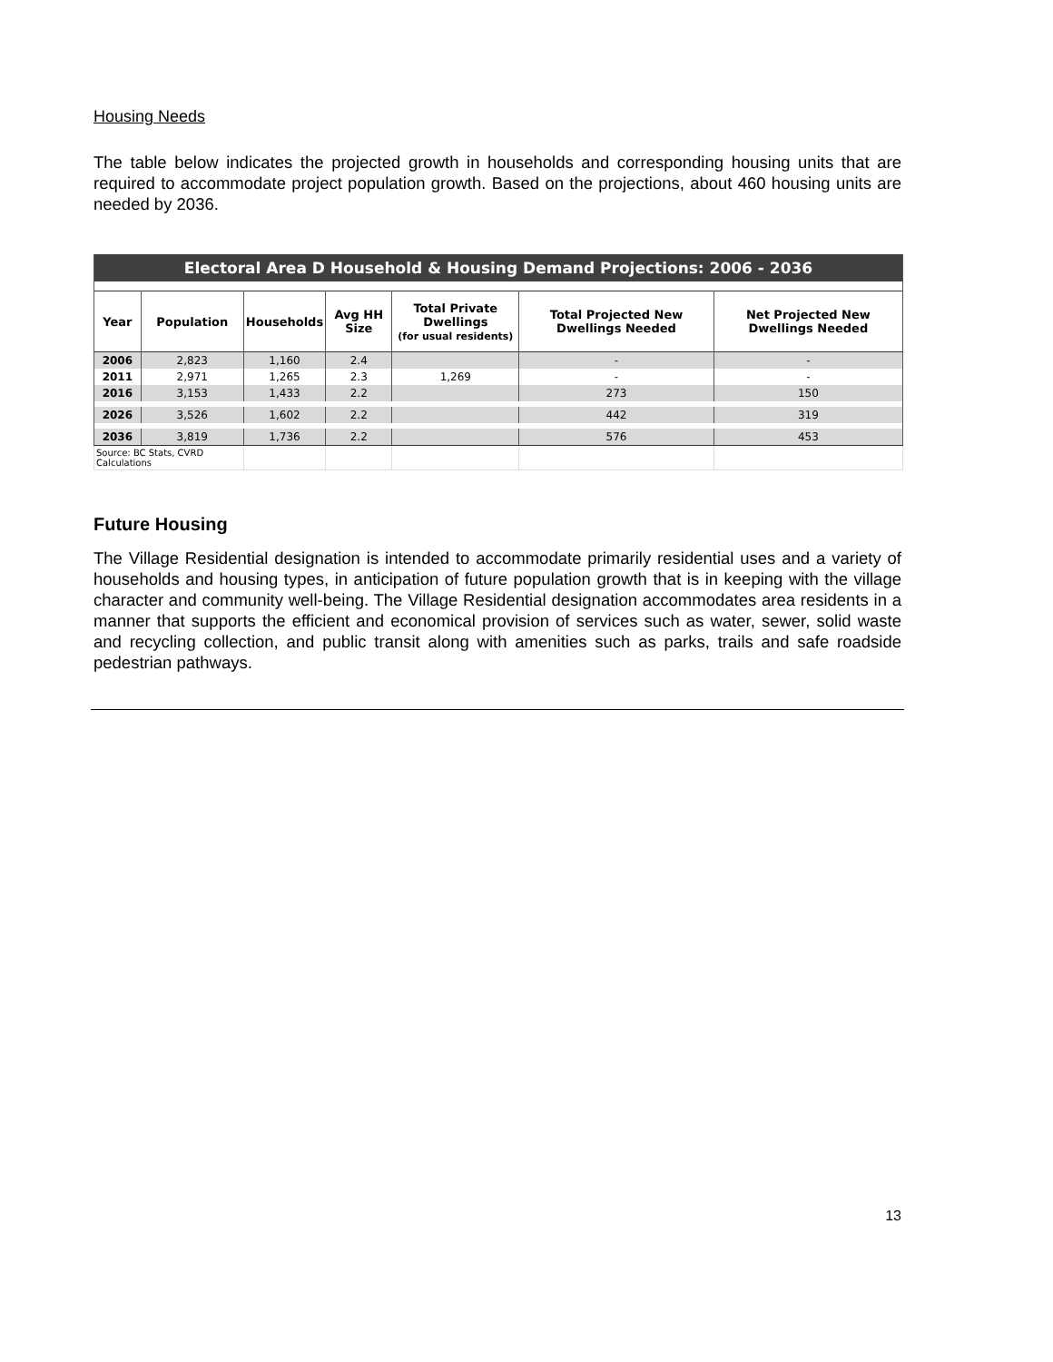Housing Needs
The table below indicates the projected growth in households and corresponding housing units that are required to accommodate project population growth. Based on the projections, about 460 housing units are needed by 2036.
| Electoral Area D Household & Housing Demand Projections: 2006 - 2036 | | | | | | |
| --- | --- | --- | --- | --- | --- | --- |
| Year | Population | Households | Avg HH Size | Total Private Dwellings (for usual residents) | Total Projected New Dwellings Needed | Net Projected New Dwellings Needed |
| 2006 | 2,823 | 1,160 | 2.4 | | - | - |
| 2011 | 2,971 | 1,265 | 2.3 | 1,269 | - | - |
| 2016 | 3,153 | 1,433 | 2.2 | | 273 | 150 |
| 2026 | 3,526 | 1,602 | 2.2 | | 442 | 319 |
| 2036 | 3,819 | 1,736 | 2.2 | | 576 | 453 |
| Source: BC Stats, CVRD Calculations | | | | | | |
Future Housing
The Village Residential designation is intended to accommodate primarily residential uses and a variety of households and housing types, in anticipation of future population growth that is in keeping with the village character and community well-being. The Village Residential designation accommodates area residents in a manner that supports the efficient and economical provision of services such as water, sewer, solid waste and recycling collection, and public transit along with amenities such as parks, trails and safe roadside pedestrian pathways.
13